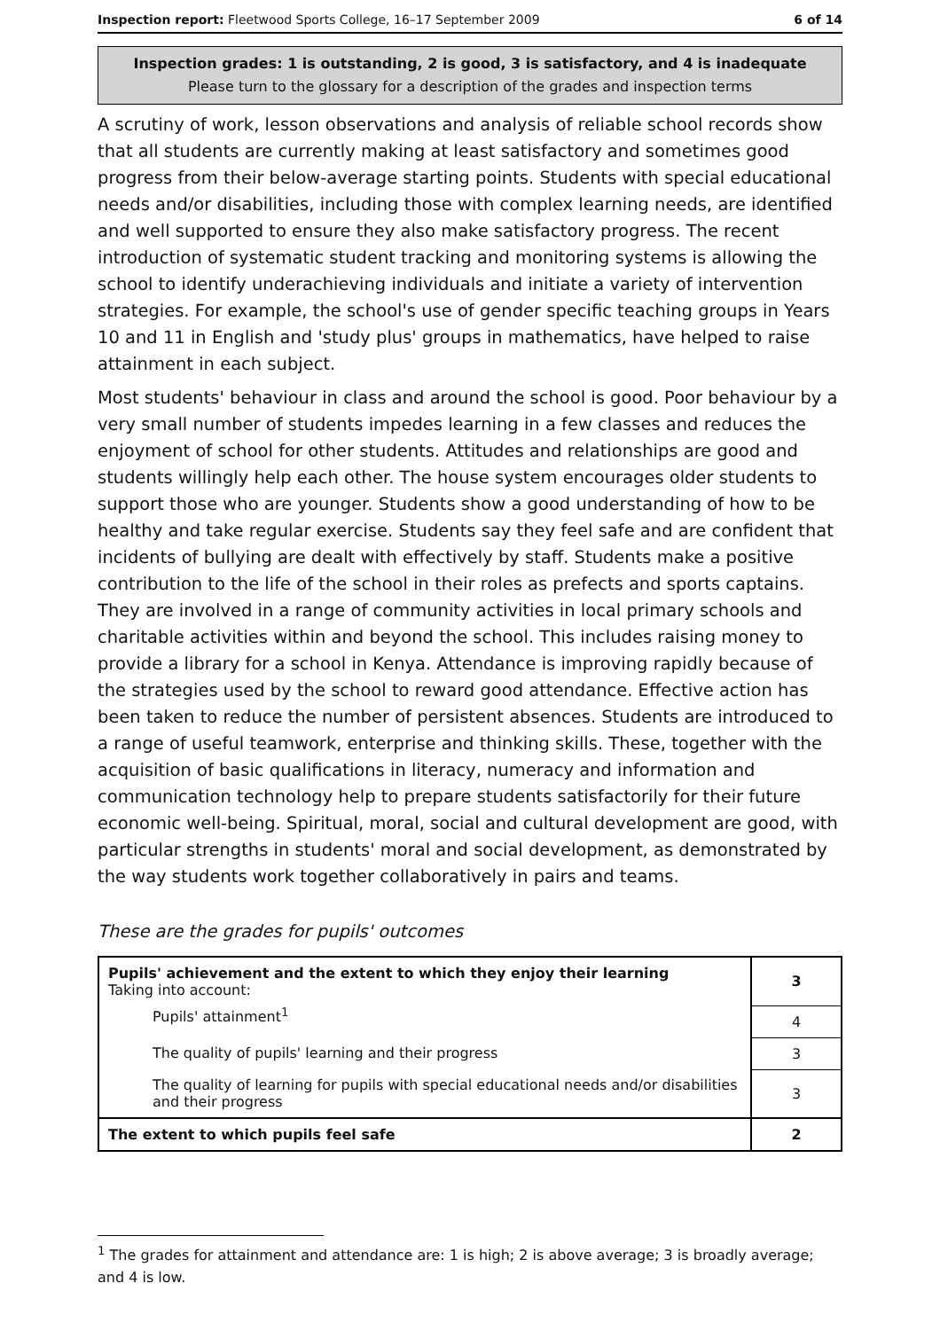Inspection report: Fleetwood Sports College, 16–17 September 2009 6 of 14
Inspection grades: 1 is outstanding, 2 is good, 3 is satisfactory, and 4 is inadequate
Please turn to the glossary for a description of the grades and inspection terms
A scrutiny of work, lesson observations and analysis of reliable school records show that all students are currently making at least satisfactory and sometimes good progress from their below-average starting points. Students with special educational needs and/or disabilities, including those with complex learning needs, are identified and well supported to ensure they also make satisfactory progress. The recent introduction of systematic student tracking and monitoring systems is allowing the school to identify underachieving individuals and initiate a variety of intervention strategies. For example, the school's use of gender specific teaching groups in Years 10 and 11 in English and 'study plus' groups in mathematics, have helped to raise attainment in each subject.
Most students' behaviour in class and around the school is good. Poor behaviour by a very small number of students impedes learning in a few classes and reduces the enjoyment of school for other students. Attitudes and relationships are good and students willingly help each other. The house system encourages older students to support those who are younger. Students show a good understanding of how to be healthy and take regular exercise. Students say they feel safe and are confident that incidents of bullying are dealt with effectively by staff. Students make a positive contribution to the life of the school in their roles as prefects and sports captains. They are involved in a range of community activities in local primary schools and charitable activities within and beyond the school. This includes raising money to provide a library for a school in Kenya. Attendance is improving rapidly because of the strategies used by the school to reward good attendance. Effective action has been taken to reduce the number of persistent absences. Students are introduced to a range of useful teamwork, enterprise and thinking skills. These, together with the acquisition of basic qualifications in literacy, numeracy and information and communication technology help to prepare students satisfactorily for their future economic well-being. Spiritual, moral, social and cultural development are good, with particular strengths in students' moral and social development, as demonstrated by the way students work together collaboratively in pairs and teams.
These are the grades for pupils' outcomes
| Pupils' achievement and the extent to which they enjoy their learning Taking into account: | 3 |
| Pupils' attainment<sup>1</sup> | 4 |
| The quality of pupils' learning and their progress | 3 |
| The quality of learning for pupils with special educational needs and/or disabilities and their progress | 3 |
| The extent to which pupils feel safe | 2 |
<sup>1</sup> The grades for attainment and attendance are: 1 is high; 2 is above average; 3 is broadly average; and 4 is low.